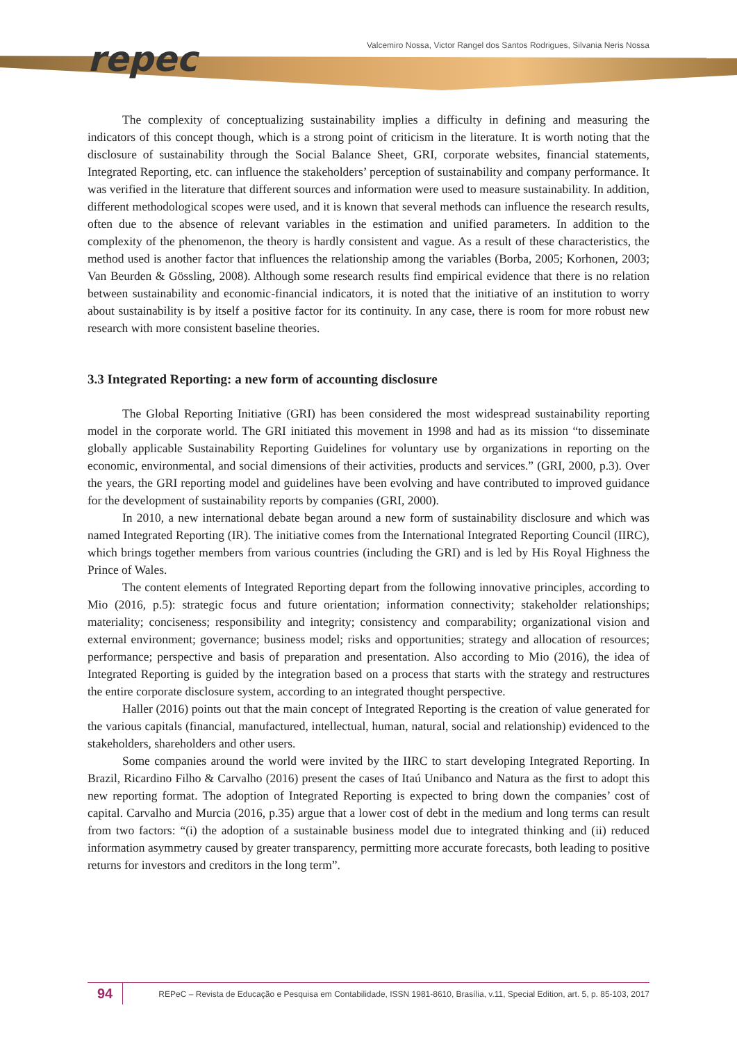repec Valcemiro Nossa, Victor Rangel dos Santos Rodrigues, Silvania Neris Nossa
The complexity of conceptualizing sustainability implies a difficulty in defining and measuring the indicators of this concept though, which is a strong point of criticism in the literature. It is worth noting that the disclosure of sustainability through the Social Balance Sheet, GRI, corporate websites, financial statements, Integrated Reporting, etc. can influence the stakeholders’ perception of sustainability and company performance. It was verified in the literature that different sources and information were used to measure sustainability. In addition, different methodological scopes were used, and it is known that several methods can influence the research results, often due to the absence of relevant variables in the estimation and unified parameters. In addition to the complexity of the phenomenon, the theory is hardly consistent and vague. As a result of these characteristics, the method used is another factor that influences the relationship among the variables (Borba, 2005; Korhonen, 2003; Van Beurden & Gössling, 2008). Although some research results find empirical evidence that there is no relation between sustainability and economic-financial indicators, it is noted that the initiative of an institution to worry about sustainability is by itself a positive factor for its continuity. In any case, there is room for more robust new research with more consistent baseline theories.
3.3 Integrated Reporting: a new form of accounting disclosure
The Global Reporting Initiative (GRI) has been considered the most widespread sustainability reporting model in the corporate world. The GRI initiated this movement in 1998 and had as its mission “to disseminate globally applicable Sustainability Reporting Guidelines for voluntary use by organizations in reporting on the economic, environmental, and social dimensions of their activities, products and services.” (GRI, 2000, p.3). Over the years, the GRI reporting model and guidelines have been evolving and have contributed to improved guidance for the development of sustainability reports by companies (GRI, 2000).
In 2010, a new international debate began around a new form of sustainability disclosure and which was named Integrated Reporting (IR). The initiative comes from the International Integrated Reporting Council (IIRC), which brings together members from various countries (including the GRI) and is led by His Royal Highness the Prince of Wales.
The content elements of Integrated Reporting depart from the following innovative principles, according to Mio (2016, p.5): strategic focus and future orientation; information connectivity; stakeholder relationships; materiality; conciseness; responsibility and integrity; consistency and comparability; organizational vision and external environment; governance; business model; risks and opportunities; strategy and allocation of resources; performance; perspective and basis of preparation and presentation. Also according to Mio (2016), the idea of Integrated Reporting is guided by the integration based on a process that starts with the strategy and restructures the entire corporate disclosure system, according to an integrated thought perspective.
Haller (2016) points out that the main concept of Integrated Reporting is the creation of value generated for the various capitals (financial, manufactured, intellectual, human, natural, social and relationship) evidenced to the stakeholders, shareholders and other users.
Some companies around the world were invited by the IIRC to start developing Integrated Reporting. In Brazil, Ricardino Filho & Carvalho (2016) present the cases of Itaú Unibanco and Natura as the first to adopt this new reporting format. The adoption of Integrated Reporting is expected to bring down the companies’ cost of capital. Carvalho and Murcia (2016, p.35) argue that a lower cost of debt in the medium and long terms can result from two factors: “(i) the adoption of a sustainable business model due to integrated thinking and (ii) reduced information asymmetry caused by greater transparency, permitting more accurate forecasts, both leading to positive returns for investors and creditors in the long term”.
94 REPeC – Revista de Educação e Pesquisa em Contabilidade, ISSN 1981-8610, Brasília, v.11, Special Edition, art. 5, p. 85-103, 2017